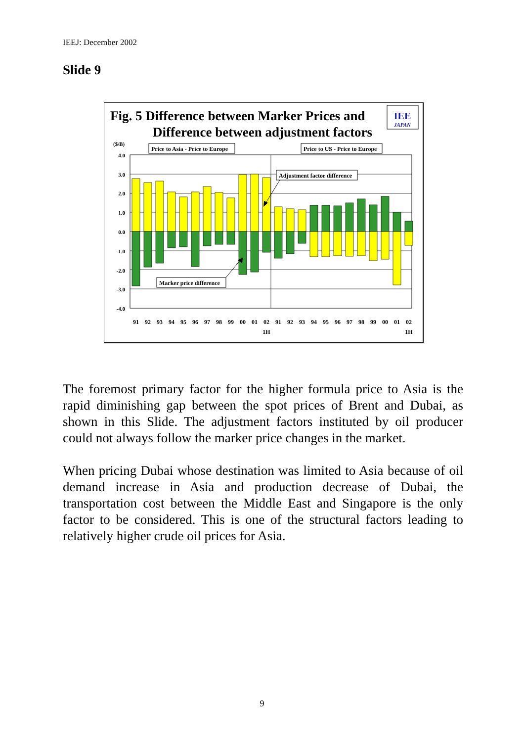IEEJ: December 2002
Slide 9
Fig. 5 Difference between Marker Prices and
Difference between adjustment factors
IEE
JAPAN
($/B)
Price to Asia - Price to Europe
Price to US - Price to Europe
4.0
3.0
2.0
1.0
0.0
-1.0
-2.0
-3.0
-4.0
Adjustment factor difference
Marker price difference
91
92
93
94
95
96
97
98
99
00
01
02
91
92
93
94
95
96
97
98
99
00
01
02
1H
1H
The foremost primary factor for the higher formula price to Asia is the rapid diminishing gap between the spot prices of Brent and Dubai, as shown in this Slide. The adjustment factors instituted by oil producer could not always follow the marker price changes in the market.
When pricing Dubai whose destination was limited to Asia because of oil demand increase in Asia and production decrease of Dubai, the transportation cost between the Middle East and Singapore is the only factor to be considered. This is one of the structural factors leading to relatively higher crude oil prices for Asia.
9